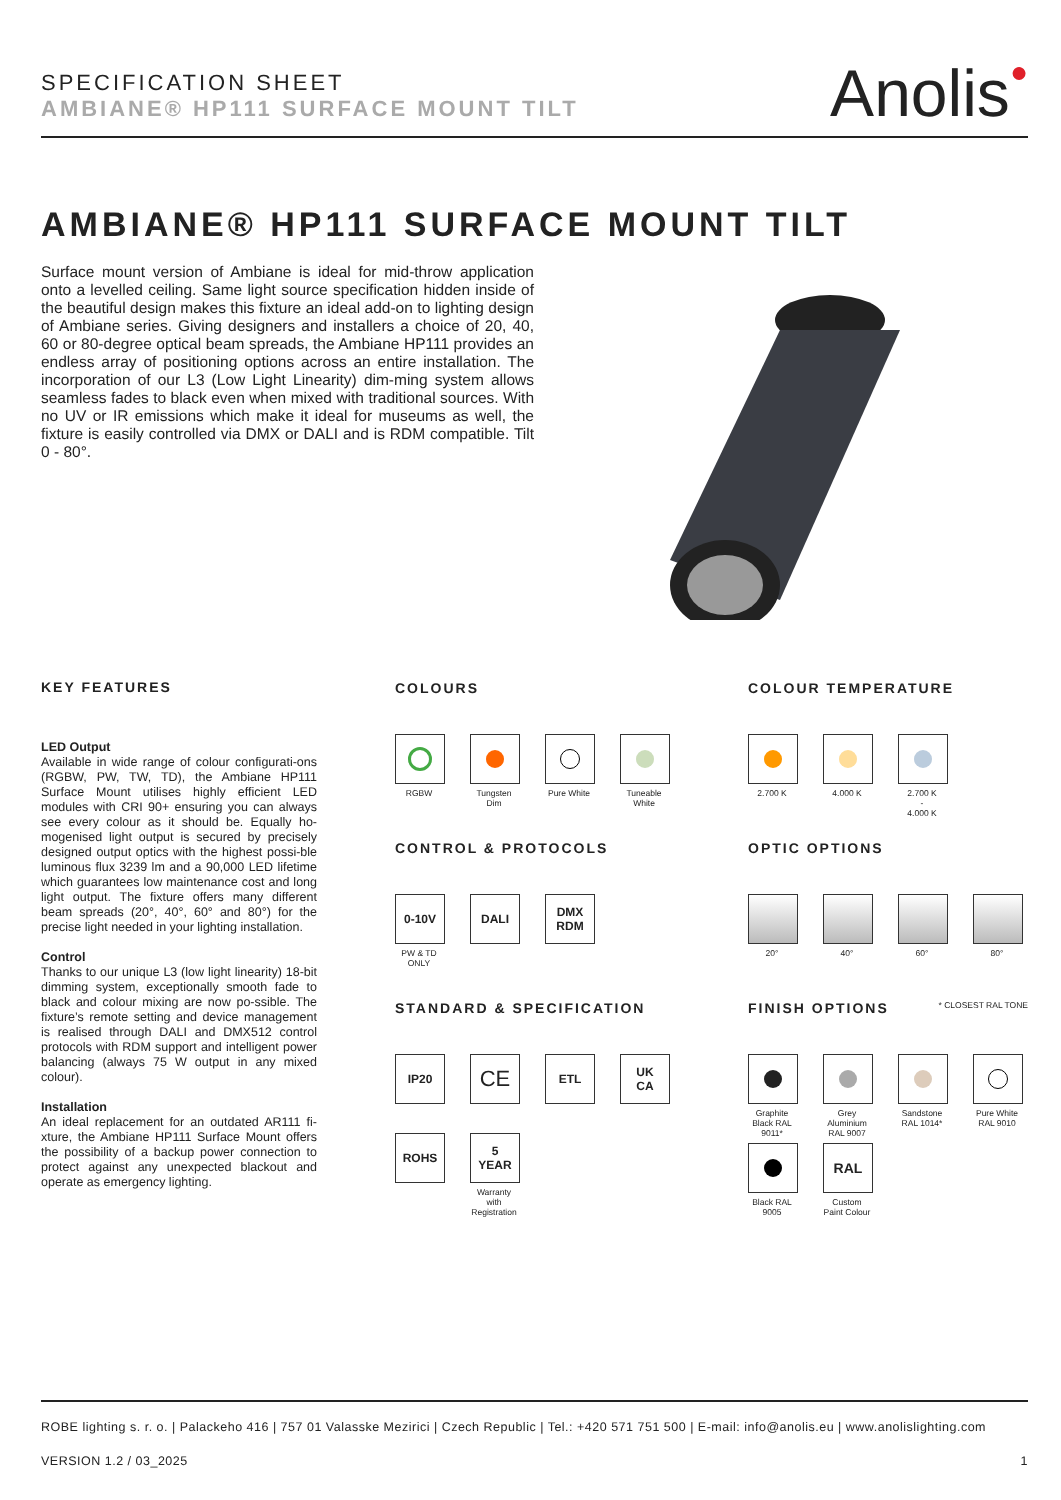SPECIFICATION SHEET
AMBIANE® HP111 SURFACE MOUNT TILT
Anolis●
AMBIANE® HP111 SURFACE MOUNT TILT
Surface mount version of Ambiane is ideal for mid-throw application onto a levelled ceiling. Same light source specification hidden inside of the beautiful design makes this fixture an ideal add-on to lighting design of Ambiane series. Giving designers and installers a choice of 20, 40, 60 or 80-degree optical beam spreads, the Ambiane HP111 provides an endless array of positioning options across an entire installation. The incorporation of our L3 (Low Light Linearity) dim-ming system allows seamless fades to black even when mixed with traditional sources. With no UV or IR emissions which make it ideal for museums as well, the fixture is easily controlled via DMX or DALI and is RDM compatible. Tilt 0 - 80°.
KEY FEATURES
LED Output
Available in wide range of colour configurati-ons (RGBW, PW, TW, TD), the Ambiane HP111 Surface Mount utilises highly efficient LED modules with CRI 90+ ensuring you can always see every colour as it should be. Equally ho-mogenised light output is secured by precisely designed output optics with the highest possi-ble luminous flux 3239 lm and a 90,000 LED lifetime which guarantees low maintenance cost and long light output. The fixture offers many different beam spreads (20°, 40°, 60° and 80°) for the precise light needed in your lighting installation.
Control
Thanks to our unique L3 (low light linearity) 18-bit dimming system, exceptionally smooth fade to black and colour mixing are now po-ssible. The fixture’s remote setting and device management is realised through DALI and DMX512 control protocols with RDM support and intelligent power balancing (always 75 W output in any mixed colour).
Installation
An ideal replacement for an outdated AR111 fi-xture, the Ambiane HP111 Surface Mount offers the possibility of a backup power connection to protect against any unexpected blackout and operate as emergency lighting.
COLOURS
RGBW Tungsten Dim
Pure White
Tuneable White
COLOUR TEMPERATURE
2.700 K 4.000 K 2.700 K
-
4.000 K
CONTROL & PROTOCOLS
0-10V
PW & TD ONLY
DALI DMX
RDM
OPTIC OPTIONS
20° 40° 60° 80°
STANDARD & SPECIFICATION
IP20
CE
ETL UK
CA
ROHS 5
YEAR
Warranty with Registration
FINISH OPTIONS * CLOSEST RAL TONE
Graphite Black RAL 9011*
Grey Aluminium RAL 9007
Sandstone RAL 1014*
Pure White RAL 9010
Black RAL 9005
RAL
Custom Paint Colour
ROBE lighting s. r. o. | Palackeho 416 | 757 01 Valasske Mezirici | Czech Republic | Tel.: +420 571 751 500 | E-mail: info@anolis.eu | www.anolislighting.com
VERSION 1.2 / 03_2025 1